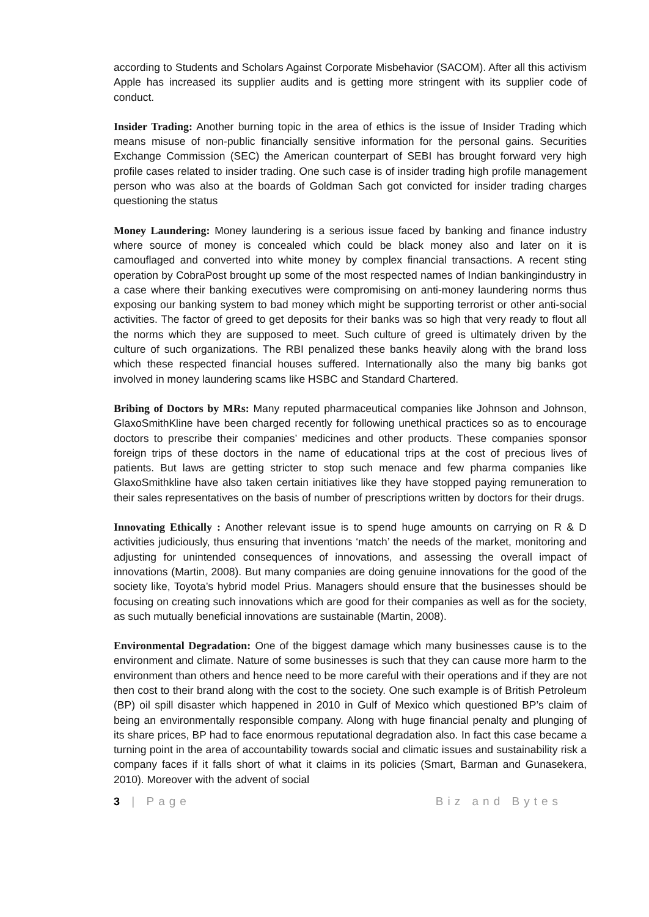according to Students and Scholars Against Corporate Misbehavior (SACOM). After all this activism Apple has increased its supplier audits and is getting more stringent with its supplier code of conduct.
Insider Trading: Another burning topic in the area of ethics is the issue of Insider Trading which means misuse of non-public financially sensitive information for the personal gains. Securities Exchange Commission (SEC) the American counterpart of SEBI has brought forward very high profile cases related to insider trading. One such case is of insider trading high profile management person who was also at the boards of Goldman Sach got convicted for insider trading charges questioning the status
Money Laundering: Money laundering is a serious issue faced by banking and finance industry where source of money is concealed which could be black money also and later on it is camouflaged and converted into white money by complex financial transactions. A recent sting operation by CobraPost brought up some of the most respected names of Indian bankingindustry in a case where their banking executives were compromising on anti-money laundering norms thus exposing our banking system to bad money which might be supporting terrorist or other anti-social activities. The factor of greed to get deposits for their banks was so high that very ready to flout all the norms which they are supposed to meet. Such culture of greed is ultimately driven by the culture of such organizations. The RBI penalized these banks heavily along with the brand loss which these respected financial houses suffered. Internationally also the many big banks got involved in money laundering scams like HSBC and Standard Chartered.
Bribing of Doctors by MRs: Many reputed pharmaceutical companies like Johnson and Johnson, GlaxoSmithKline have been charged recently for following unethical practices so as to encourage doctors to prescribe their companies’ medicines and other products. These companies sponsor foreign trips of these doctors in the name of educational trips at the cost of precious lives of patients. But laws are getting stricter to stop such menace and few pharma companies like GlaxoSmithkline have also taken certain initiatives like they have stopped paying remuneration to their sales representatives on the basis of number of prescriptions written by doctors for their drugs.
Innovating Ethically : Another relevant issue is to spend huge amounts on carrying on R & D activities judiciously, thus ensuring that inventions ‘match’ the needs of the market, monitoring and adjusting for unintended consequences of innovations, and assessing the overall impact of innovations (Martin, 2008). But many companies are doing genuine innovations for the good of the society like, Toyota’s hybrid model Prius. Managers should ensure that the businesses should be focusing on creating such innovations which are good for their companies as well as for the society, as such mutually beneficial innovations are sustainable (Martin, 2008).
Environmental Degradation: One of the biggest damage which many businesses cause is to the environment and climate. Nature of some businesses is such that they can cause more harm to the environment than others and hence need to be more careful with their operations and if they are not then cost to their brand along with the cost to the society. One such example is of British Petroleum (BP) oil spill disaster which happened in 2010 in Gulf of Mexico which questioned BP’s claim of being an environmentally responsible company. Along with huge financial penalty and plunging of its share prices, BP had to face enormous reputational degradation also. In fact this case became a turning point in the area of accountability towards social and climatic issues and sustainability risk a company faces if it falls short of what it claims in its policies (Smart, Barman and Gunasekera, 2010). Moreover with the advent of social
3 | Page Biz and Bytes